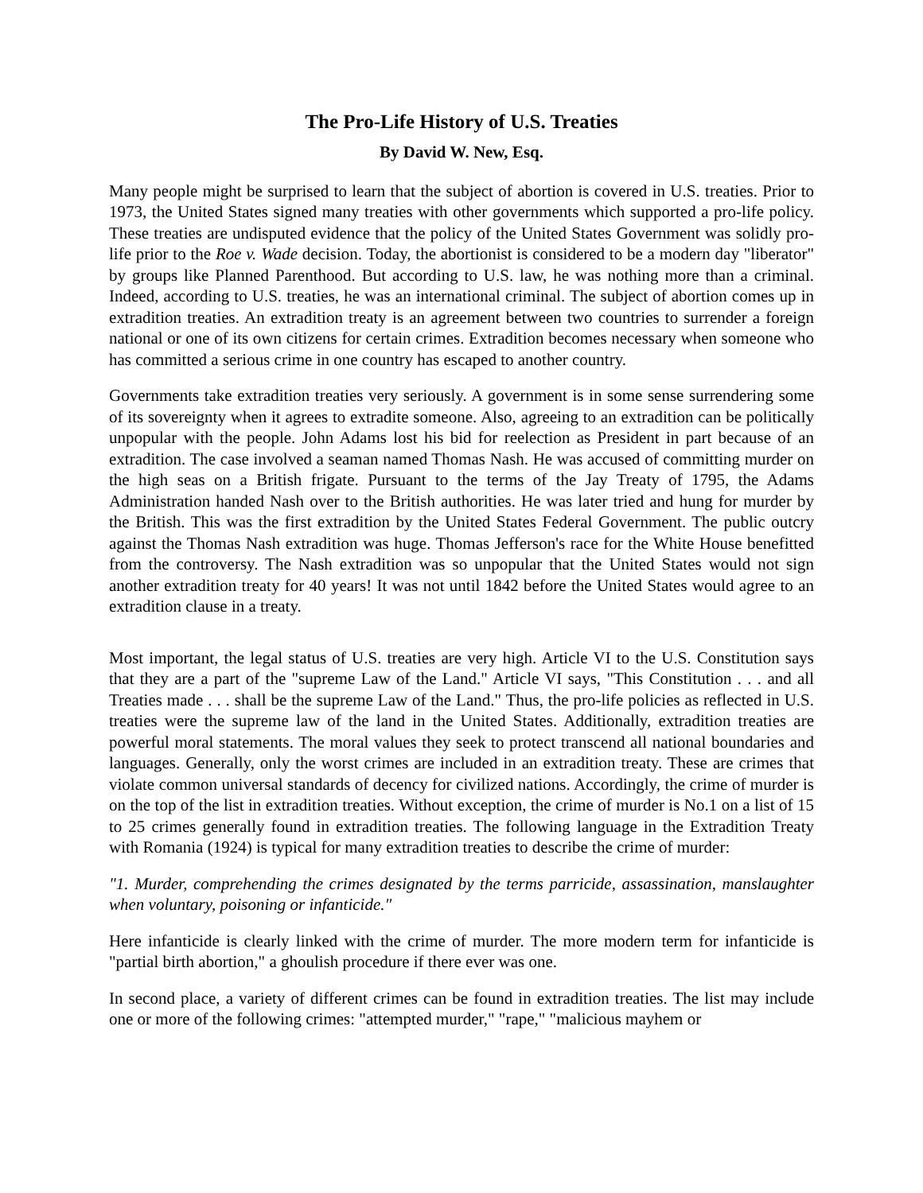The Pro-Life History of U.S. Treaties
By David W. New, Esq.
Many people might be surprised to learn that the subject of abortion is covered in U.S. treaties. Prior to 1973, the United States signed many treaties with other governments which supported a pro-life policy. These treaties are undisputed evidence that the policy of the United States Government was solidly pro-life prior to the Roe v. Wade decision. Today, the abortionist is considered to be a modern day "liberator" by groups like Planned Parenthood. But according to U.S. law, he was nothing more than a criminal. Indeed, according to U.S. treaties, he was an international criminal. The subject of abortion comes up in extradition treaties. An extradition treaty is an agreement between two countries to surrender a foreign national or one of its own citizens for certain crimes. Extradition becomes necessary when someone who has committed a serious crime in one country has escaped to another country.
Governments take extradition treaties very seriously. A government is in some sense surrendering some of its sovereignty when it agrees to extradite someone. Also, agreeing to an extradition can be politically unpopular with the people. John Adams lost his bid for reelection as President in part because of an extradition. The case involved a seaman named Thomas Nash. He was accused of committing murder on the high seas on a British frigate. Pursuant to the terms of the Jay Treaty of 1795, the Adams Administration handed Nash over to the British authorities. He was later tried and hung for murder by the British. This was the first extradition by the United States Federal Government. The public outcry against the Thomas Nash extradition was huge. Thomas Jefferson's race for the White House benefitted from the controversy. The Nash extradition was so unpopular that the United States would not sign another extradition treaty for 40 years! It was not until 1842 before the United States would agree to an extradition clause in a treaty.
Most important, the legal status of U.S. treaties are very high. Article VI to the U.S. Constitution says that they are a part of the "supreme Law of the Land." Article VI says, "This Constitution . . . and all Treaties made . . . shall be the supreme Law of the Land." Thus, the pro-life policies as reflected in U.S. treaties were the supreme law of the land in the United States. Additionally, extradition treaties are powerful moral statements. The moral values they seek to protect transcend all national boundaries and languages. Generally, only the worst crimes are included in an extradition treaty. These are crimes that violate common universal standards of decency for civilized nations. Accordingly, the crime of murder is on the top of the list in extradition treaties. Without exception, the crime of murder is No.1 on a list of 15 to 25 crimes generally found in extradition treaties. The following language in the Extradition Treaty with Romania (1924) is typical for many extradition treaties to describe the crime of murder:
"1. Murder, comprehending the crimes designated by the terms parricide, assassination, manslaughter when voluntary, poisoning or infanticide."
Here infanticide is clearly linked with the crime of murder. The more modern term for infanticide is "partial birth abortion," a ghoulish procedure if there ever was one.
In second place, a variety of different crimes can be found in extradition treaties. The list may include one or more of the following crimes: "attempted murder," "rape," "malicious mayhem or